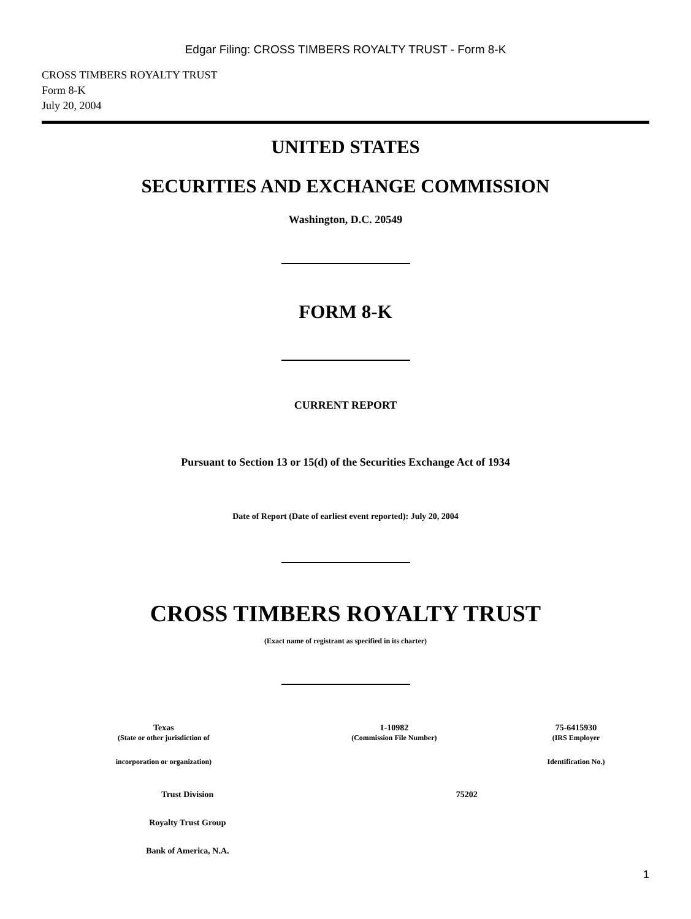Edgar Filing: CROSS TIMBERS ROYALTY TRUST - Form 8-K
CROSS TIMBERS ROYALTY TRUST
Form 8-K
July 20, 2004
UNITED STATES
SECURITIES AND EXCHANGE COMMISSION
Washington, D.C. 20549
FORM 8-K
CURRENT REPORT
Pursuant to Section 13 or 15(d) of the Securities Exchange Act of 1934
Date of Report (Date of earliest event reported): July 20, 2004
CROSS TIMBERS ROYALTY TRUST
(Exact name of registrant as specified in its charter)
| Texas (State or other jurisdiction of | 1-10982 (Commission File Number) | 75-6415930 (IRS Employer |
| incorporation or organization) | | Identification No.) |
| Trust Division | 75202 |
| Royalty Trust Group | |
| Bank of America, N.A. | |
1